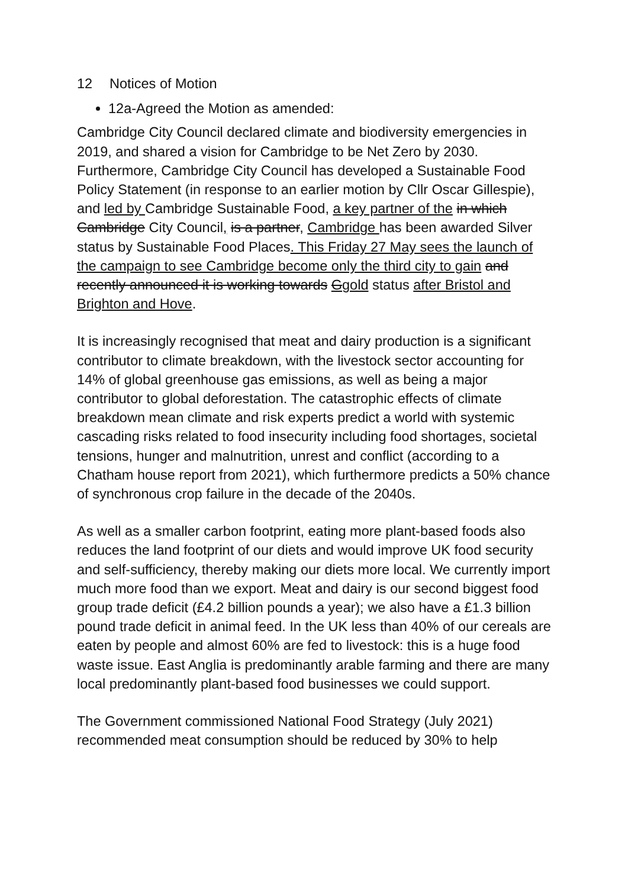12 Notices of Motion
12a-Agreed the Motion as amended:
Cambridge City Council declared climate and biodiversity emergencies in 2019, and shared a vision for Cambridge to be Net Zero by 2030. Furthermore, Cambridge City Council has developed a Sustainable Food Policy Statement (in response to an earlier motion by Cllr Oscar Gillespie), and led by Cambridge Sustainable Food, a key partner of the in which Cambridge City Council, is a partner, Cambridge has been awarded Silver status by Sustainable Food Places. This Friday 27 May sees the launch of the campaign to see Cambridge become only the third city to gain and recently announced it is working towards Ggold status after Bristol and Brighton and Hove.
It is increasingly recognised that meat and dairy production is a significant contributor to climate breakdown, with the livestock sector accounting for 14% of global greenhouse gas emissions, as well as being a major contributor to global deforestation. The catastrophic effects of climate breakdown mean climate and risk experts predict a world with systemic cascading risks related to food insecurity including food shortages, societal tensions, hunger and malnutrition, unrest and conflict (according to a Chatham house report from 2021), which furthermore predicts a 50% chance of synchronous crop failure in the decade of the 2040s.
As well as a smaller carbon footprint, eating more plant-based foods also reduces the land footprint of our diets and would improve UK food security and self-sufficiency, thereby making our diets more local. We currently import much more food than we export. Meat and dairy is our second biggest food group trade deficit (£4.2 billion pounds a year); we also have a £1.3 billion pound trade deficit in animal feed. In the UK less than 40% of our cereals are eaten by people and almost 60% are fed to livestock: this is a huge food waste issue. East Anglia is predominantly arable farming and there are many local predominantly plant-based food businesses we could support.
The Government commissioned National Food Strategy (July 2021) recommended meat consumption should be reduced by 30% to help